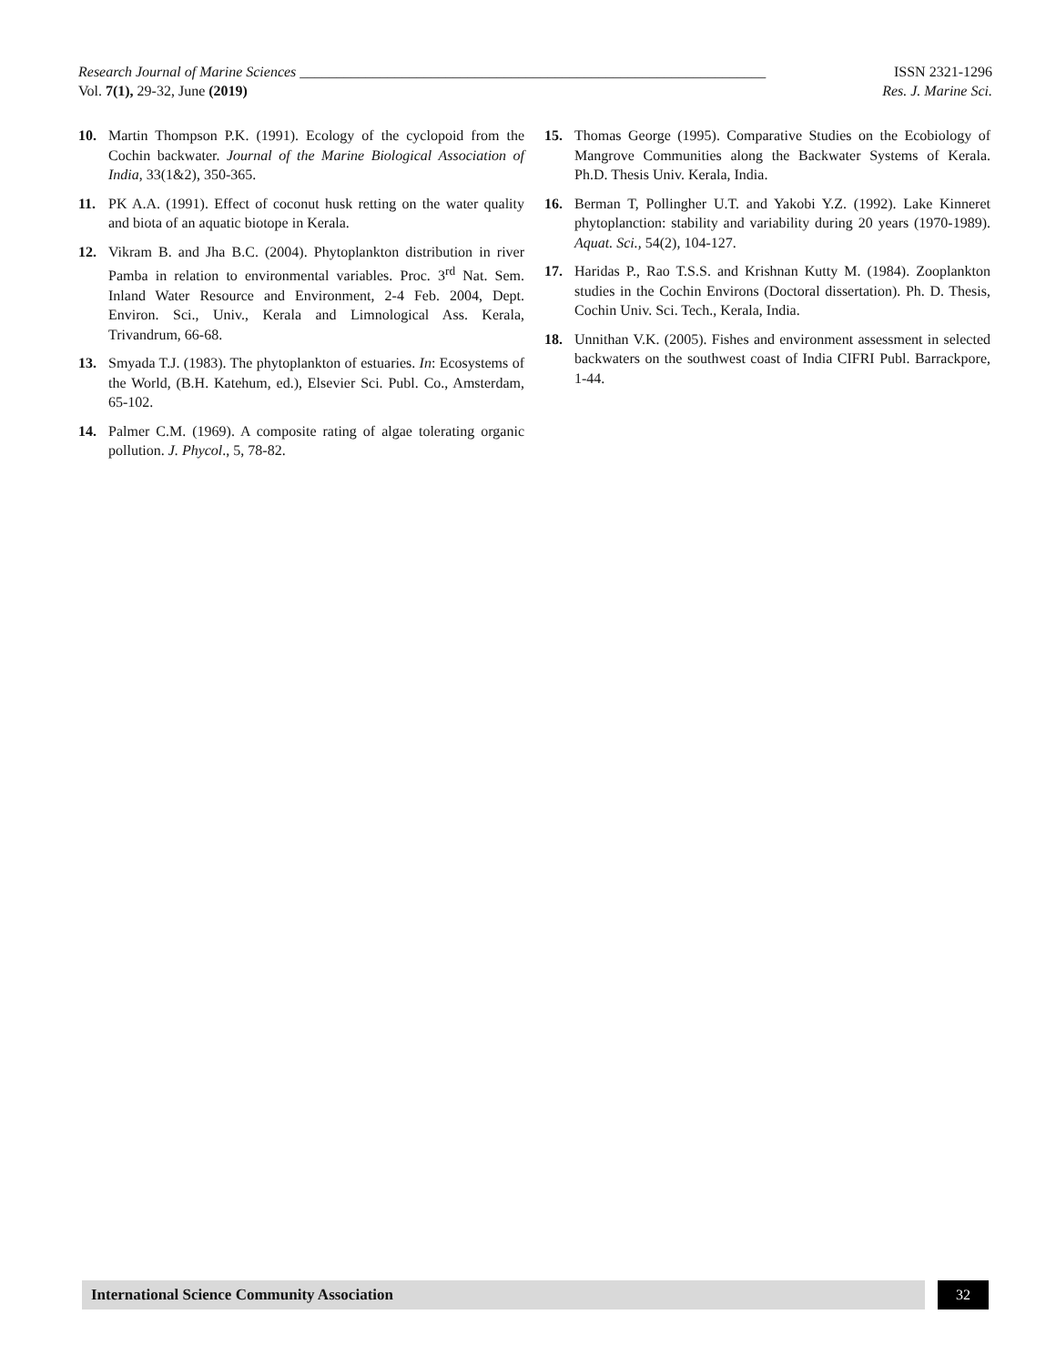Research Journal of Marine Sciences ________________________________________________________________ ISSN 2321-1296
Vol. 7(1), 29-32, June (2019) Res. J. Marine Sci.
10. Martin Thompson P.K. (1991). Ecology of the cyclopoid from the Cochin backwater. Journal of the Marine Biological Association of India, 33(1&2), 350-365.
11. PK A.A. (1991). Effect of coconut husk retting on the water quality and biota of an aquatic biotope in Kerala.
12. Vikram B. and Jha B.C. (2004). Phytoplankton distribution in river Pamba in relation to environmental variables. Proc. 3<sup>rd</sup> Nat. Sem. Inland Water Resource and Environment, 2-4 Feb. 2004, Dept. Environ. Sci., Univ., Kerala and Limnological Ass. Kerala, Trivandrum, 66-68.
13. Smyada T.J. (1983). The phytoplankton of estuaries. In: Ecosystems of the World, (B.H. Katehum, ed.), Elsevier Sci. Publ. Co., Amsterdam, 65-102.
14. Palmer C.M. (1969). A composite rating of algae tolerating organic pollution. J. Phycol., 5, 78-82.
15. Thomas George (1995). Comparative Studies on the Ecobiology of Mangrove Communities along the Backwater Systems of Kerala. Ph.D. Thesis Univ. Kerala, India.
16. Berman T, Pollingher U.T. and Yakobi Y.Z. (1992). Lake Kinneret phytoplanction: stability and variability during 20 years (1970-1989). Aquat. Sci., 54(2), 104-127.
17. Haridas P., Rao T.S.S. and Krishnan Kutty M. (1984). Zooplankton studies in the Cochin Environs (Doctoral dissertation). Ph. D. Thesis, Cochin Univ. Sci. Tech., Kerala, India.
18. Unnithan V.K. (2005). Fishes and environment assessment in selected backwaters on the southwest coast of India CIFRI Publ. Barrackpore, 1-44.
International Science Community Association
32